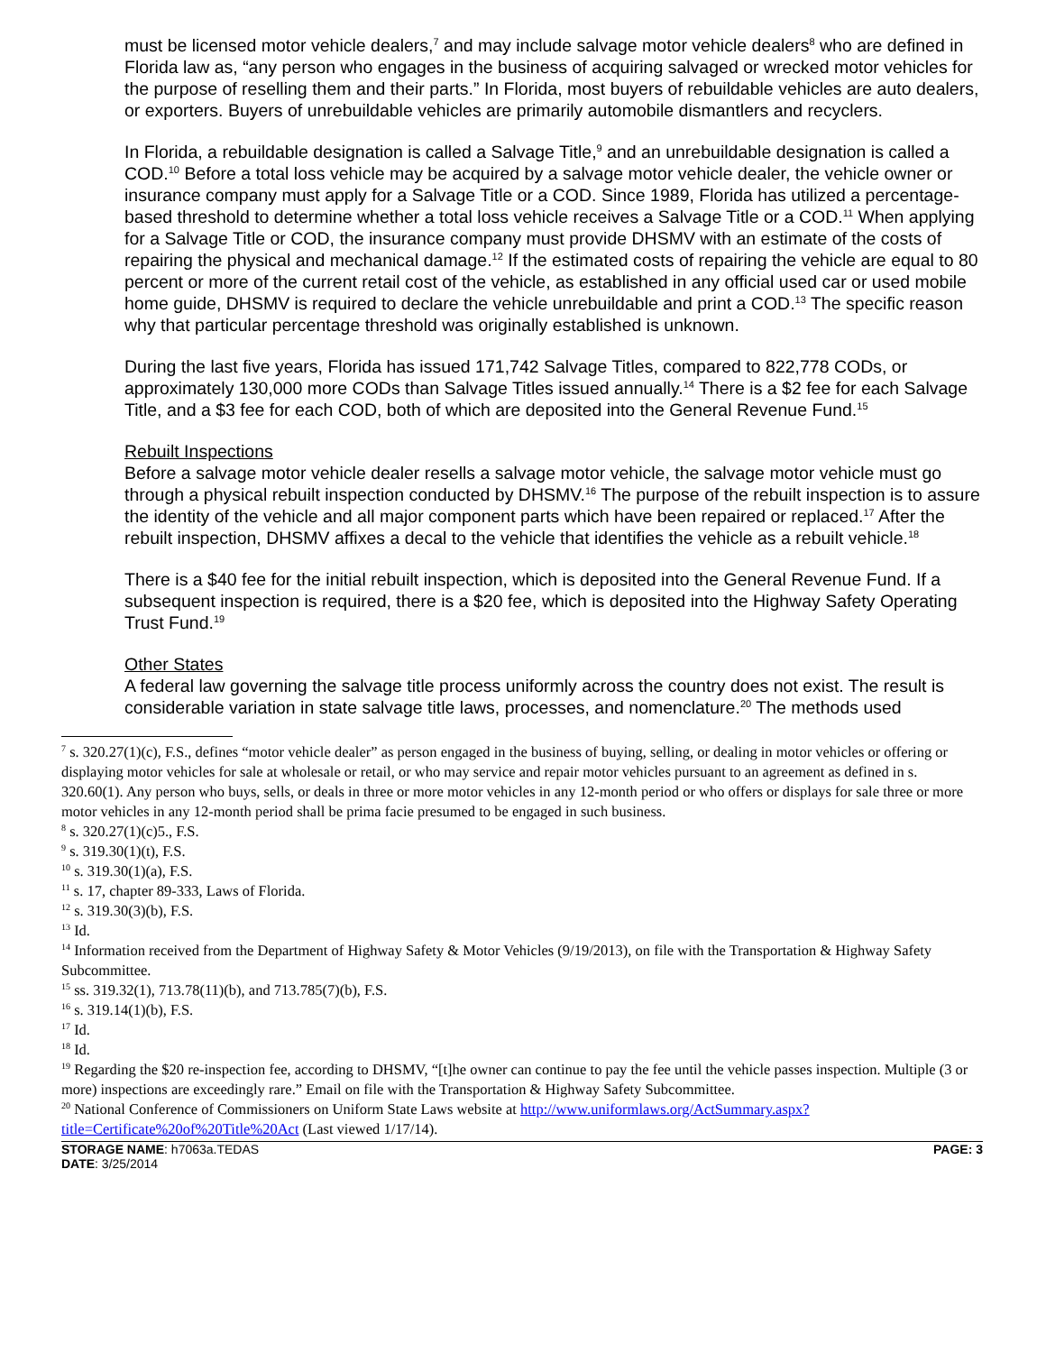must be licensed motor vehicle dealers,<sup>7</sup> and may include salvage motor vehicle dealers<sup>8</sup> who are defined in Florida law as, “any person who engages in the business of acquiring salvaged or wrecked motor vehicles for the purpose of reselling them and their parts.” In Florida, most buyers of rebuildable vehicles are auto dealers, or exporters. Buyers of unrebuildable vehicles are primarily automobile dismantlers and recyclers.
In Florida, a rebuildable designation is called a Salvage Title,<sup>9</sup> and an unrebuildable designation is called a COD.<sup>10</sup> Before a total loss vehicle may be acquired by a salvage motor vehicle dealer, the vehicle owner or insurance company must apply for a Salvage Title or a COD. Since 1989, Florida has utilized a percentage-based threshold to determine whether a total loss vehicle receives a Salvage Title or a COD.<sup>11</sup> When applying for a Salvage Title or COD, the insurance company must provide DHSMV with an estimate of the costs of repairing the physical and mechanical damage.<sup>12</sup> If the estimated costs of repairing the vehicle are equal to 80 percent or more of the current retail cost of the vehicle, as established in any official used car or used mobile home guide, DHSMV is required to declare the vehicle unrebuildable and print a COD.<sup>13</sup> The specific reason why that particular percentage threshold was originally established is unknown.
During the last five years, Florida has issued 171,742 Salvage Titles, compared to 822,778 CODs, or approximately 130,000 more CODs than Salvage Titles issued annually.<sup>14</sup> There is a $2 fee for each Salvage Title, and a $3 fee for each COD, both of which are deposited into the General Revenue Fund.<sup>15</sup>
Rebuilt Inspections
Before a salvage motor vehicle dealer resells a salvage motor vehicle, the salvage motor vehicle must go through a physical rebuilt inspection conducted by DHSMV.<sup>16</sup> The purpose of the rebuilt inspection is to assure the identity of the vehicle and all major component parts which have been repaired or replaced.<sup>17</sup> After the rebuilt inspection, DHSMV affixes a decal to the vehicle that identifies the vehicle as a rebuilt vehicle.<sup>18</sup>
There is a $40 fee for the initial rebuilt inspection, which is deposited into the General Revenue Fund. If a subsequent inspection is required, there is a $20 fee, which is deposited into the Highway Safety Operating Trust Fund.<sup>19</sup>
Other States
A federal law governing the salvage title process uniformly across the country does not exist. The result is considerable variation in state salvage title laws, processes, and nomenclature.<sup>20</sup> The methods used
<sup>7</sup> s. 320.27(1)(c), F.S., defines “motor vehicle dealer” as person engaged in the business of buying, selling, or dealing in motor vehicles or offering or displaying motor vehicles for sale at wholesale or retail, or who may service and repair motor vehicles pursuant to an agreement as defined in s. 320.60(1). Any person who buys, sells, or deals in three or more motor vehicles in any 12-month period or who offers or displays for sale three or more motor vehicles in any 12-month period shall be prima facie presumed to be engaged in such business.
<sup>8</sup> s. 320.27(1)(c)5., F.S.
<sup>9</sup> s. 319.30(1)(t), F.S.
<sup>10</sup> s. 319.30(1)(a), F.S.
<sup>11</sup> s. 17, chapter 89-333, Laws of Florida.
<sup>12</sup> s. 319.30(3)(b), F.S.
<sup>13</sup> Id.
<sup>14</sup> Information received from the Department of Highway Safety & Motor Vehicles (9/19/2013), on file with the Transportation & Highway Safety Subcommittee.
<sup>15</sup> ss. 319.32(1), 713.78(11)(b), and 713.785(7)(b), F.S.
<sup>16</sup> s. 319.14(1)(b), F.S.
<sup>17</sup> Id.
<sup>18</sup> Id.
<sup>19</sup> Regarding the $20 re-inspection fee, according to DHSMV, “[t]he owner can continue to pay the fee until the vehicle passes inspection. Multiple (3 or more) inspections are exceedingly rare.” Email on file with the Transportation & Highway Safety Subcommittee.
<sup>20</sup> National Conference of Commissioners on Uniform State Laws website at http://www.uniformlaws.org/ActSummary.aspx?title=Certificate%20of%20Title%20Act (Last viewed 1/17/14).
STORAGE NAME: h7063a.TEDAS PAGE: 3
DATE: 3/25/2014